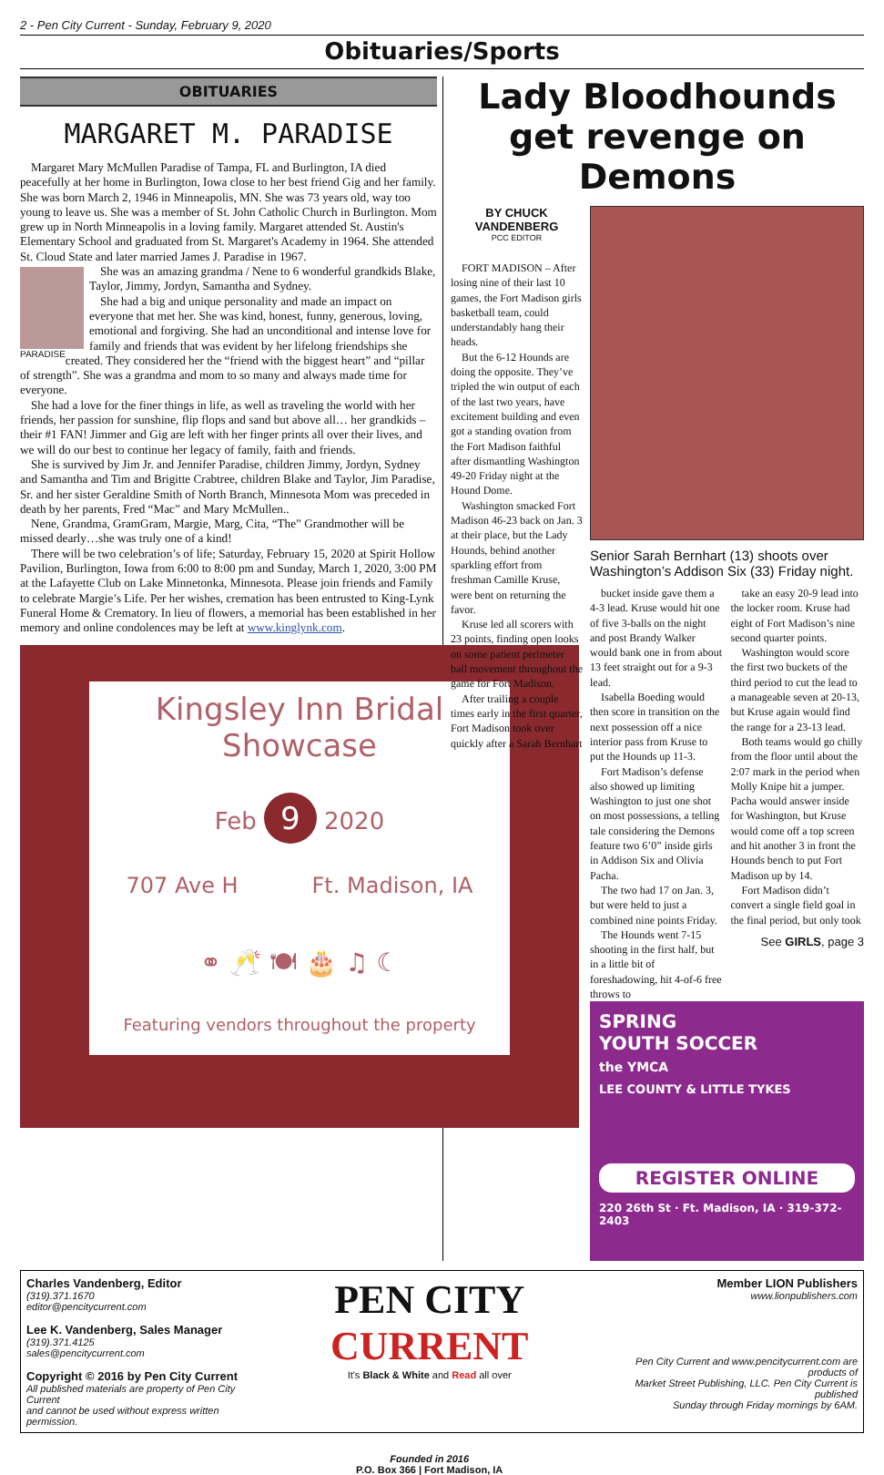2 - Pen City Current - Sunday, February 9, 2020
Obituaries/Sports
OBITUARIES
MARGARET M. PARADISE
Margaret Mary McMullen Paradise of Tampa, FL and Burlington, IA died peacefully at her home in Burlington, Iowa close to her best friend Gig and her family. She was born March 2, 1946 in Minneapolis, MN. She was 73 years old, way too young to leave us. She was a member of St. John Catholic Church in Burlington. Mom grew up in North Minneapolis in a loving family. Margaret attended St. Austin's Elementary School and graduated from St. Margaret's Academy in 1964. She attended St. Cloud State and later married James J. Paradise in 1967.
PARADISE
She was an amazing grandma / Nene to 6 wonderful grandkids Blake, Taylor, Jimmy, Jordyn, Samantha and Sydney.
She had a big and unique personality and made an impact on everyone that met her. She was kind, honest, funny, generous, loving, emotional and forgiving. She had an unconditional and intense love for family and friends that was evident by her lifelong friendships she created. They considered her the “friend with the biggest heart” and “pillar of strength”. She was a grandma and mom to so many and always made time for everyone.
She had a love for the finer things in life, as well as traveling the world with her friends, her passion for sunshine, flip flops and sand but above all… her grandkids – their #1 FAN! Jimmer and Gig are left with her finger prints all over their lives, and we will do our best to continue her legacy of family, faith and friends.
She is survived by Jim Jr. and Jennifer Paradise, children Jimmy, Jordyn, Sydney and Samantha and Tim and Brigitte Crabtree, children Blake and Taylor, Jim Paradise, Sr. and her sister Geraldine Smith of North Branch, Minnesota Mom was preceded in death by her parents, Fred “Mac” and Mary McMullen..
Nene, Grandma, GramGram, Margie, Marg, Cita, “The” Grandmother will be missed dearly…she was truly one of a kind!
There will be two celebration’s of life; Saturday, February 15, 2020 at Spirit Hollow Pavilion, Burlington, Iowa from 6:00 to 8:00 pm and Sunday, March 1, 2020, 3:00 PM at the Lafayette Club on Lake Minnetonka, Minnesota. Please join friends and Family to celebrate Margie’s Life. Per her wishes, cremation has been entrusted to King-Lynk Funeral Home & Crematory. In lieu of flowers, a memorial has been established in her memory and online condolences may be left at www.kinglynk.com.
Kingsley Inn Bridal Showcase
Feb 9 2020
707 Ave H Ft. Madison, IA
⚭ 🥂 🍽 🎂 ♫ ☾
Featuring vendors throughout the property
Lady Bloodhounds get revenge on Demons
BY CHUCK VANDENBERG
PCC EDITOR
FORT MADISON – After losing nine of their last 10 games, the Fort Madison girls basketball team, could understandably hang their heads.
But the 6-12 Hounds are doing the opposite. They’ve tripled the win output of each of the last two years, have excitement building and even got a standing ovation from the Fort Madison faithful after dismantling Washington 49-20 Friday night at the Hound Dome.
Washington smacked Fort Madison 46-23 back on Jan. 3 at their place, but the Lady Hounds, behind another sparkling effort from freshman Camille Kruse, were bent on returning the favor.
Kruse led all scorers with 23 points, finding open looks on some patient perimeter ball movement throughout the game for Fort Madison.
After trailing a couple times early in the first quarter, Fort Madison took over quickly after a Sarah Bernhart
Senior Sarah Bernhart (13) shoots over Washington’s Addison Six (33) Friday night.
bucket inside gave them a 4-3 lead. Kruse would hit one of five 3-balls on the night and post Brandy Walker would bank one in from about 13 feet straight out for a 9-3 lead.
Isabella Boeding would then score in transition on the next possession off a nice interior pass from Kruse to put the Hounds up 11-3.
Fort Madison’s defense also showed up limiting Washington to just one shot on most possessions, a telling tale considering the Demons feature two 6’0” inside girls in Addison Six and Olivia Pacha.
The two had 17 on Jan. 3, but were held to just a combined nine points Friday.
The Hounds went 7-15 shooting in the first half, but in a little bit of foreshadowing, hit 4-of-6 free throws to
take an easy 20-9 lead into the locker room. Kruse had eight of Fort Madison’s nine second quarter points.
Washington would score the first two buckets of the third period to cut the lead to a manageable seven at 20-13, but Kruse again would find the range for a 23-13 lead.
Both teams would go chilly from the floor until about the 2:07 mark in the period when Molly Knipe hit a jumper. Pacha would answer inside for Washington, but Kruse would come off a top screen and hit another 3 in front the Hounds bench to put Fort Madison up by 14.
Fort Madison didn’t convert a single field goal in the final period, but only took
See GIRLS, page 3
SPRING
YOUTH SOCCER
the YMCA
LEE COUNTY & LITTLE TYKES
REGISTER ONLINE
220 26th St · Ft. Madison, IA · 319-372-2403
Charles Vandenberg, Editor
(319).371.1670
editor@pencitycurrent.com
Lee K. Vandenberg, Sales Manager
(319).371.4125
sales@pencitycurrent.com
Copyright © 2016 by Pen City Current
All published materials are property of Pen City Current
and cannot be used without express written permission.
PEN CITY CURRENT
It's Black & White and Read all over
Founded in 2016
P.O. Box 366 | Fort Madison, IA
Member LION Publishers
www.lionpublishers.com
Pen City Current and www.pencitycurrent.com are products of
Market Street Publishing, LLC. Pen City Current is published
Sunday through Friday mornings by 6AM.